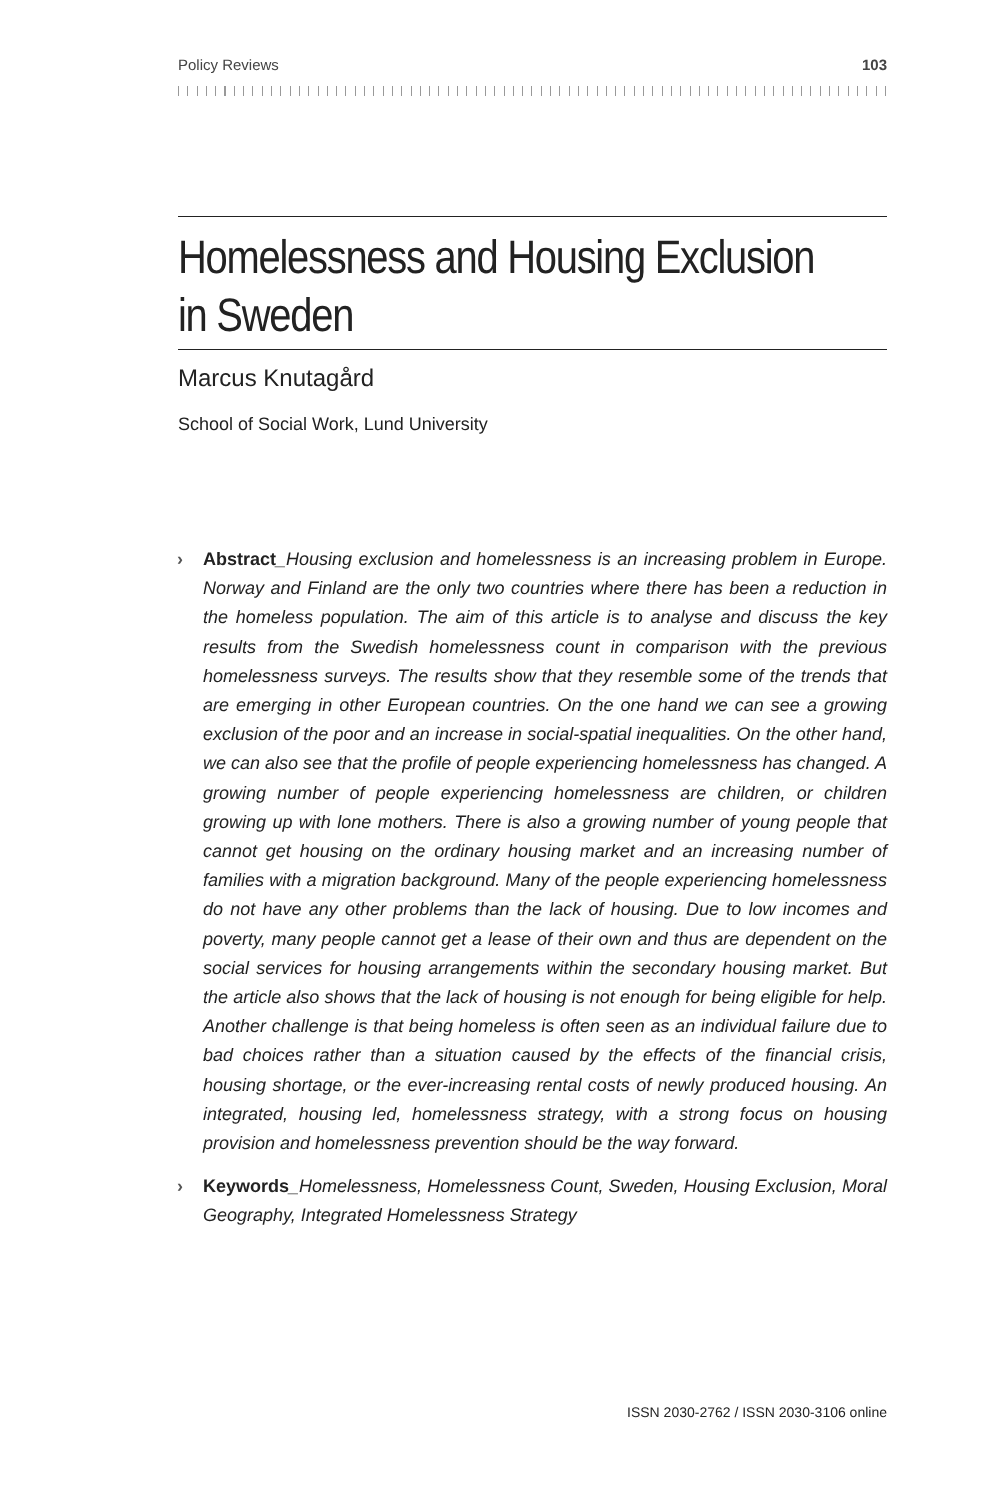Policy Reviews 103
Homelessness and Housing Exclusion
in Sweden
Marcus Knutagård
School of Social Work, Lund University
› Abstract_Housing exclusion and homelessness is an increasing problem in Europe. Norway and Finland are the only two countries where there has been a reduction in the homeless population. The aim of this article is to analyse and discuss the key results from the Swedish homelessness count in comparison with the previous homelessness surveys. The results show that they resemble some of the trends that are emerging in other European countries. On the one hand we can see a growing exclusion of the poor and an increase in social-spatial inequalities. On the other hand, we can also see that the profile of people experiencing homelessness has changed. A growing number of people experiencing homelessness are children, or children growing up with lone mothers. There is also a growing number of young people that cannot get housing on the ordinary housing market and an increasing number of families with a migration background. Many of the people experiencing homelessness do not have any other problems than the lack of housing. Due to low incomes and poverty, many people cannot get a lease of their own and thus are dependent on the social services for housing arrangements within the secondary housing market. But the article also shows that the lack of housing is not enough for being eligible for help. Another challenge is that being homeless is often seen as an individual failure due to bad choices rather than a situation caused by the effects of the financial crisis, housing shortage, or the ever-increasing rental costs of newly produced housing. An integrated, housing led, homelessness strategy, with a strong focus on housing provision and homelessness prevention should be the way forward.
› Keywords_Homelessness, Homelessness Count, Sweden, Housing Exclusion, Moral Geography, Integrated Homelessness Strategy
ISSN 2030-2762 / ISSN 2030-3106 online